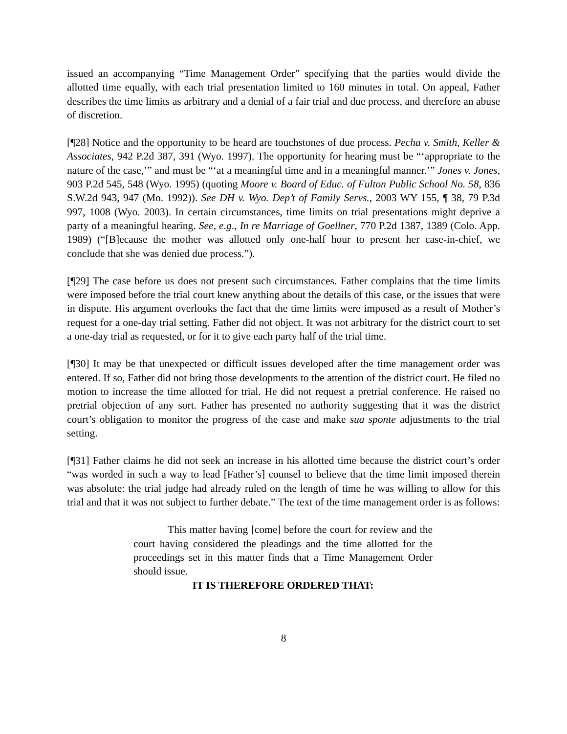issued an accompanying “Time Management Order” specifying that the parties would divide the allotted time equally, with each trial presentation limited to 160 minutes in total. On appeal, Father describes the time limits as arbitrary and a denial of a fair trial and due process, and therefore an abuse of discretion.
[¶28] Notice and the opportunity to be heard are touchstones of due process. Pecha v. Smith, Keller & Associates, 942 P.2d 387, 391 (Wyo. 1997). The opportunity for hearing must be “‘appropriate to the nature of the case,’” and must be “‘at a meaningful time and in a meaningful manner.’” Jones v. Jones, 903 P.2d 545, 548 (Wyo. 1995) (quoting Moore v. Board of Educ. of Fulton Public School No. 58, 836 S.W.2d 943, 947 (Mo. 1992)). See DH v. Wyo. Dep’t of Family Servs., 2003 WY 155, ¶ 38, 79 P.3d 997, 1008 (Wyo. 2003). In certain circumstances, time limits on trial presentations might deprive a party of a meaningful hearing. See, e.g., In re Marriage of Goellner, 770 P.2d 1387, 1389 (Colo. App. 1989) (“[B]ecause the mother was allotted only one-half hour to present her case-in-chief, we conclude that she was denied due process.”).
[¶29] The case before us does not present such circumstances. Father complains that the time limits were imposed before the trial court knew anything about the details of this case, or the issues that were in dispute. His argument overlooks the fact that the time limits were imposed as a result of Mother’s request for a one-day trial setting. Father did not object. It was not arbitrary for the district court to set a one-day trial as requested, or for it to give each party half of the trial time.
[¶30] It may be that unexpected or difficult issues developed after the time management order was entered. If so, Father did not bring those developments to the attention of the district court. He filed no motion to increase the time allotted for trial. He did not request a pretrial conference. He raised no pretrial objection of any sort. Father has presented no authority suggesting that it was the district court’s obligation to monitor the progress of the case and make sua sponte adjustments to the trial setting.
[¶31] Father claims he did not seek an increase in his allotted time because the district court’s order “was worded in such a way to lead [Father’s] counsel to believe that the time limit imposed therein was absolute: the trial judge had already ruled on the length of time he was willing to allow for this trial and that it was not subject to further debate.” The text of the time management order is as follows:
This matter having [come] before the court for review and the court having considered the pleadings and the time allotted for the proceedings set in this matter finds that a Time Management Order should issue.
IT IS THEREFORE ORDERED THAT:
8